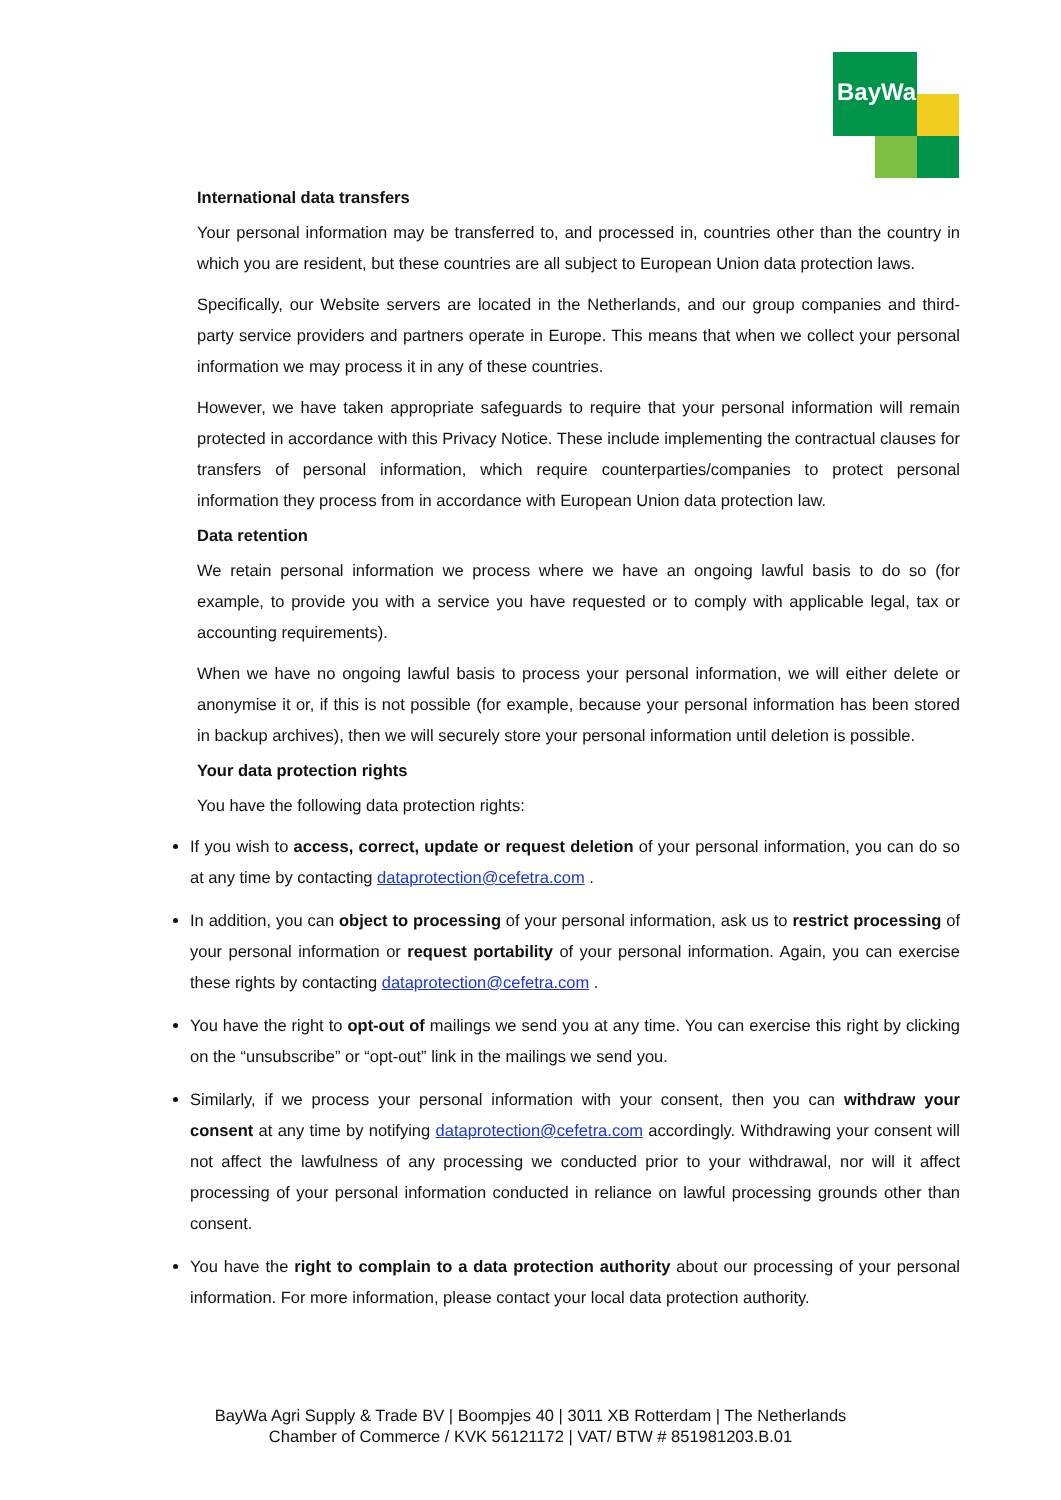BayWa
International data transfers
Your personal information may be transferred to, and processed in, countries other than the country in which you are resident, but these countries are all subject to European Union data protection laws.
Specifically, our Website servers are located in the Netherlands, and our group companies and third-party service providers and partners operate in Europe. This means that when we collect your personal information we may process it in any of these countries.
However, we have taken appropriate safeguards to require that your personal information will remain protected in accordance with this Privacy Notice. These include implementing the contractual clauses for transfers of personal information, which require counterparties/companies to protect personal information they process from in accordance with European Union data protection law.
Data retention
We retain personal information we process where we have an ongoing lawful basis to do so (for example, to provide you with a service you have requested or to comply with applicable legal, tax or accounting requirements).
When we have no ongoing lawful basis to process your personal information, we will either delete or anonymise it or, if this is not possible (for example, because your personal information has been stored in backup archives), then we will securely store your personal information until deletion is possible.
Your data protection rights
You have the following data protection rights:
If you wish to access, correct, update or request deletion of your personal information, you can do so at any time by contacting dataprotection@cefetra.com .
In addition, you can object to processing of your personal information, ask us to restrict processing of your personal information or request portability of your personal information. Again, you can exercise these rights by contacting dataprotection@cefetra.com .
You have the right to opt-out of mailings we send you at any time. You can exercise this right by clicking on the “unsubscribe” or “opt-out” link in the mailings we send you.
Similarly, if we process your personal information with your consent, then you can withdraw your consent at any time by notifying dataprotection@cefetra.com accordingly. Withdrawing your consent will not affect the lawfulness of any processing we conducted prior to your withdrawal, nor will it affect processing of your personal information conducted in reliance on lawful processing grounds other than consent.
You have the right to complain to a data protection authority about our processing of your personal information. For more information, please contact your local data protection authority.
BayWa Agri Supply & Trade BV | Boompjes 40 | 3011 XB Rotterdam | The Netherlands
Chamber of Commerce / KVK 56121172 | VAT/ BTW # 851981203.B.01